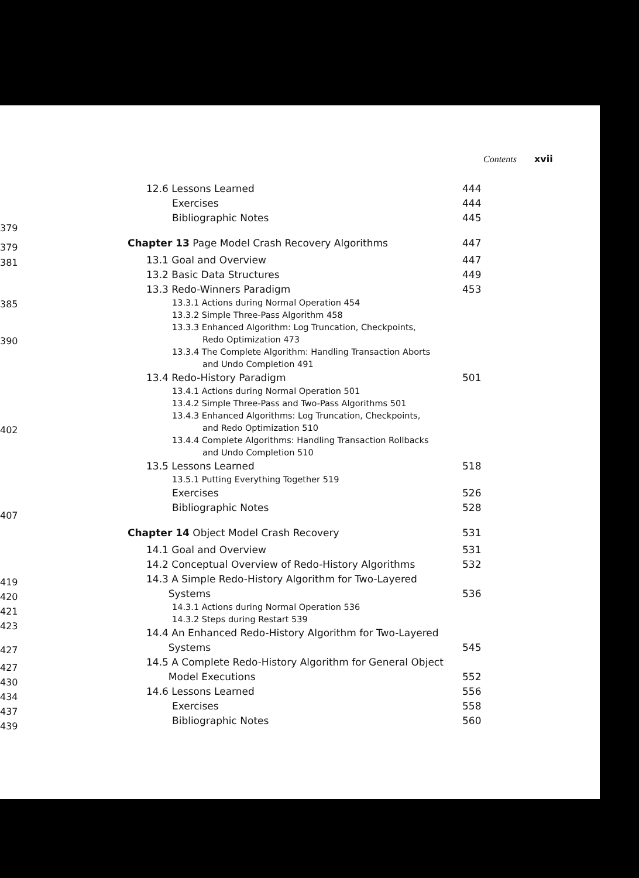379
379
381
385
390
402
407
419
420
421
423
427
427
430
434
437
439
Contents xvii
12.6 Lessons Learned 444
Exercises 444
Bibliographic Notes 445
Chapter 13 Page Model Crash Recovery Algorithms 447
13.1 Goal and Overview 447
13.2 Basic Data Structures 449
13.3 Redo-Winners Paradigm 453
13.3.1 Actions during Normal Operation 454
13.3.2 Simple Three-Pass Algorithm 458
13.3.3 Enhanced Algorithm: Log Truncation, Checkpoints,
Redo Optimization 473
13.3.4 The Complete Algorithm: Handling Transaction Aborts
and Undo Completion 491
13.4 Redo-History Paradigm 501
13.4.1 Actions during Normal Operation 501
13.4.2 Simple Three-Pass and Two-Pass Algorithms 501
13.4.3 Enhanced Algorithms: Log Truncation, Checkpoints,
and Redo Optimization 510
13.4.4 Complete Algorithms: Handling Transaction Rollbacks
and Undo Completion 510
13.5 Lessons Learned 518
13.5.1 Putting Everything Together 519
Exercises 526
Bibliographic Notes 528
Chapter 14 Object Model Crash Recovery 531
14.1 Goal and Overview 531
14.2 Conceptual Overview of Redo-History Algorithms 532
14.3 A Simple Redo-History Algorithm for Two-Layered
Systems 536
14.3.1 Actions during Normal Operation 536
14.3.2 Steps during Restart 539
14.4 An Enhanced Redo-History Algorithm for Two-Layered
Systems 545
14.5 A Complete Redo-History Algorithm for General Object
Model Executions 552
14.6 Lessons Learned 556
Exercises 558
Bibliographic Notes 560